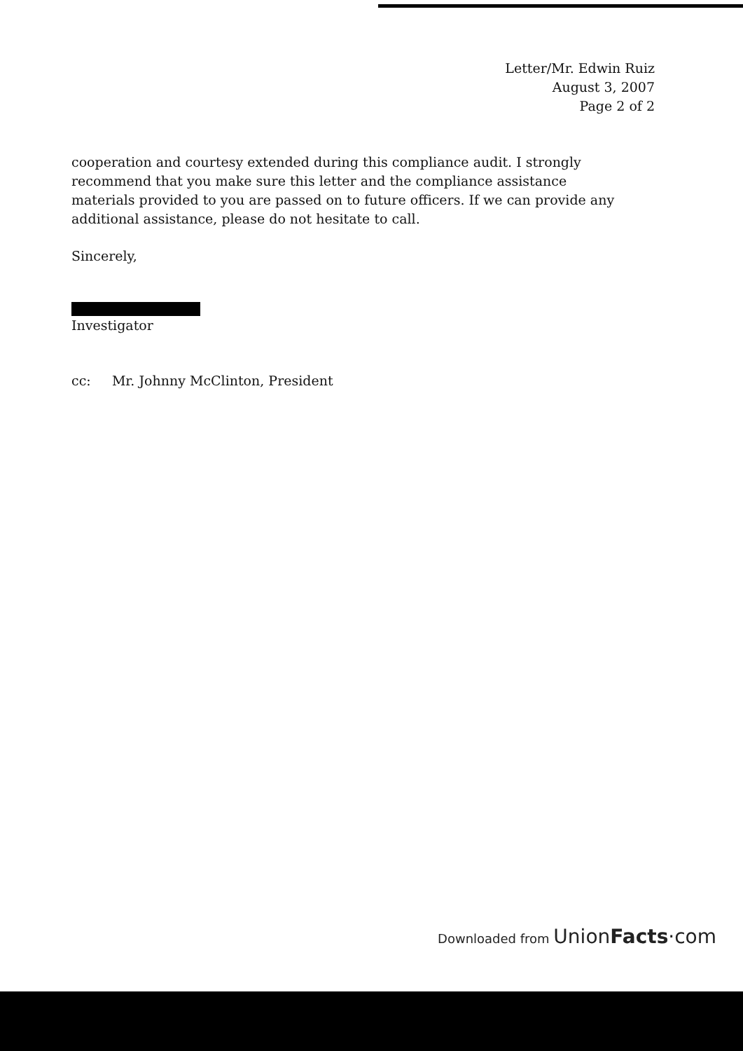Letter/Mr. Edwin Ruiz
August 3, 2007
Page 2 of 2
cooperation and courtesy extended during this compliance audit. I strongly recommend that you make sure this letter and the compliance assistance materials provided to you are passed on to future officers. If we can provide any additional assistance, please do not hesitate to call.
Sincerely,
Investigator
cc: Mr. Johnny McClinton, President
Downloaded from UnionFacts·com